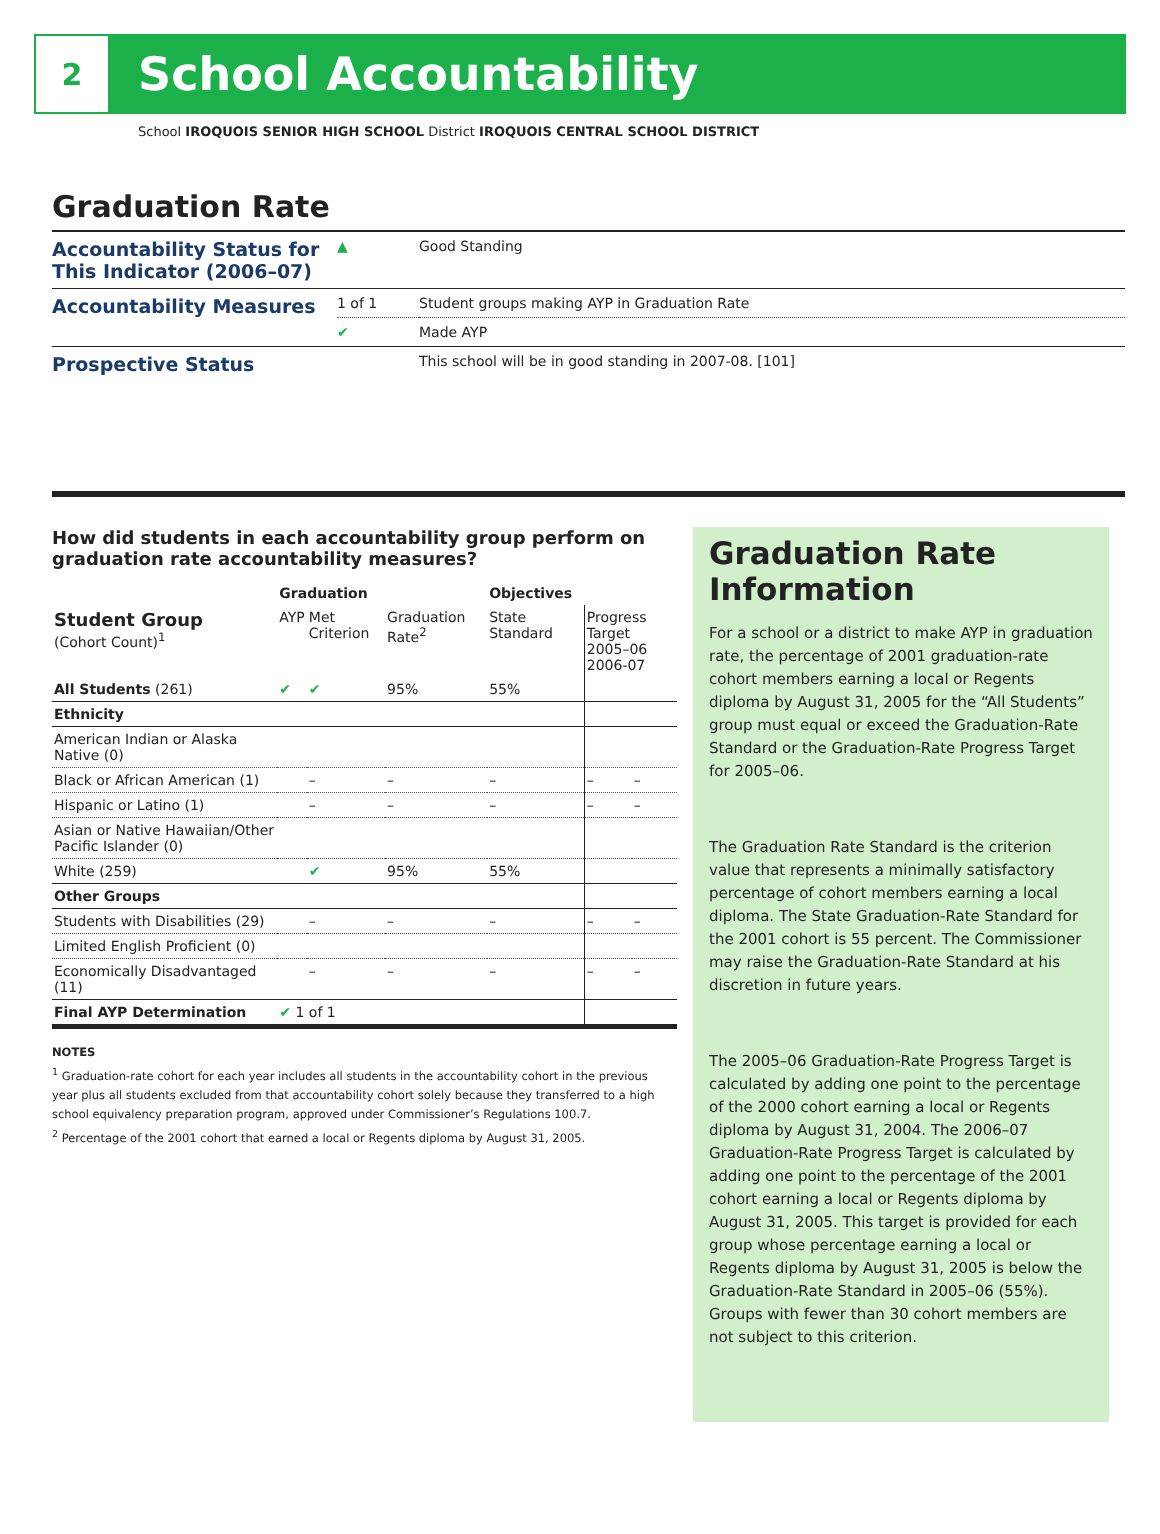2
School Accountability
School IROQUOIS SENIOR HIGH SCHOOL District IROQUOIS CENTRAL SCHOOL DISTRICT
Graduation Rate
| Accountability Status for This Indicator (2006–07) | ▲ | Good Standing |
| Accountability Measures | 1 of 1 | Student groups making AYP in Graduation Rate |
| | ✔ | Made AYP |
| Prospective Status | | This school will be in good standing in 2007-08. [101] |
How did students in each accountability group perform on graduation rate accountability measures?
| | Graduation | | | Objectives | | |
| --- | --- | --- | --- | --- | --- | --- |
| Student Group (Cohort Count)<sup>1</sup> | AYP | Met Criterion | Graduation Rate<sup>2</sup> | State Standard | Progress Target 2005–06 2006-07 | |
| All Students (261) | ✔ | ✔ | 95% | 55% | | |
| Ethnicity | | | | | | |
| American Indian or Alaska Native (0) | | | | | | |
| Black or African American (1) | | – | – | – | – | – |
| Hispanic or Latino (1) | | – | – | – | – | – |
| Asian or Native Hawaiian/Other Pacific Islander (0) | | | | | | |
| White (259) | | ✔ | 95% | 55% | | |
| Other Groups | | | | | | |
| Students with Disabilities (29) | | – | – | – | – | – |
| Limited English Proficient (0) | | | | | | |
| Economically Disadvantaged (11) | | – | – | – | – | – |
| Final AYP Determination | ✔ 1 of 1 | | | | | |
NOTES
<sup>1</sup> Graduation-rate cohort for each year includes all students in the accountability cohort in the previous year plus all students excluded from that accountability cohort solely because they transferred to a high school equivalency preparation program, approved under Commissioner’s Regulations 100.7.
<sup>2</sup> Percentage of the 2001 cohort that earned a local or Regents diploma by August 31, 2005.
Graduation Rate Information
For a school or a district to make AYP in graduation rate, the percentage of 2001 graduation-rate cohort members earning a local or Regents diploma by August 31, 2005 for the “All Students” group must equal or exceed the Graduation-Rate Standard or the Graduation-Rate Progress Target for 2005–06.
The Graduation Rate Standard is the criterion value that represents a minimally satisfactory percentage of cohort members earning a local diploma. The State Graduation-Rate Standard for the 2001 cohort is 55 percent. The Commissioner may raise the Graduation-Rate Standard at his discretion in future years.
The 2005–06 Graduation-Rate Progress Target is calculated by adding one point to the percentage of the 2000 cohort earning a local or Regents diploma by August 31, 2004. The 2006–07 Graduation-Rate Progress Target is calculated by adding one point to the percentage of the 2001 cohort earning a local or Regents diploma by August 31, 2005. This target is provided for each group whose percentage earning a local or Regents diploma by August 31, 2005 is below the Graduation-Rate Standard in 2005–06 (55%). Groups with fewer than 30 cohort members are not subject to this criterion.